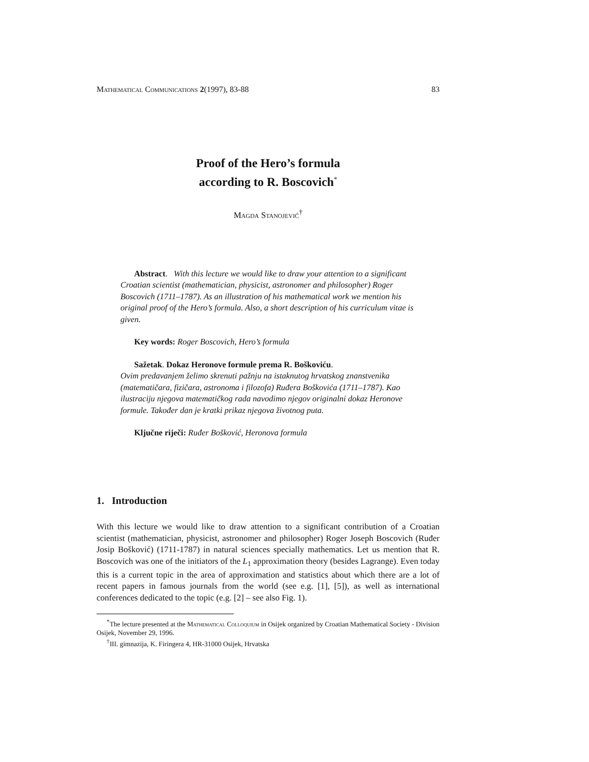Mathematical Communications 2(1997), 83-88 83
Proof of the Hero’s formula
according to R. Boscovich<sup>*</sup>
Magda Stanojević<sup>†</sup>
Abstract. With this lecture we would like to draw your attention to a significant Croatian scientist (mathematician, physicist, astronomer and philosopher) Roger Boscovich (1711–1787). As an illustration of his mathematical work we mention his original proof of the Hero’s formula. Also, a short description of his curriculum vitae is given.
Key words: Roger Boscovich, Hero’s formula
Sažetak. Dokaz Heronove formule prema R. Boškoviću.
Ovim predavanjem želimo skrenuti pažnju na istaknutog hrvatskog znanstvenika (matematičara, fizičara, astronoma i filozofa) Ruđera Boškovića (1711–1787). Kao ilustraciju njegova matematičkog rada navodimo njegov originalni dokaz Heronove formule. Također dan je kratki prikaz njegova životnog puta.
Ključne riječi: Ruđer Bošković, Heronova formula
1. Introduction
With this lecture we would like to draw attention to a significant contribution of a Croatian scientist (mathematician, physicist, astronomer and philosopher) Roger Joseph Boscovich (Ruđer Josip Bošković) (1711-1787) in natural sciences specially mathematics. Let us mention that R. Boscovich was one of the initiators of the L<sub>1</sub> approximation theory (besides Lagrange). Even today this is a current topic in the area of approximation and statistics about which there are a lot of recent papers in famous journals from the world (see e.g. [1], [5]), as well as international conferences dedicated to the topic (e.g. [2] – see also Fig. 1).
<sup>*</sup> The lecture presented at the Mathematical Colloquium in Osijek organized by Croatian Mathematical Society - Division Osijek, November 29, 1996.
<sup>†</sup> III. gimnazija, K. Firingera 4, HR-31000 Osijek, Hrvatska